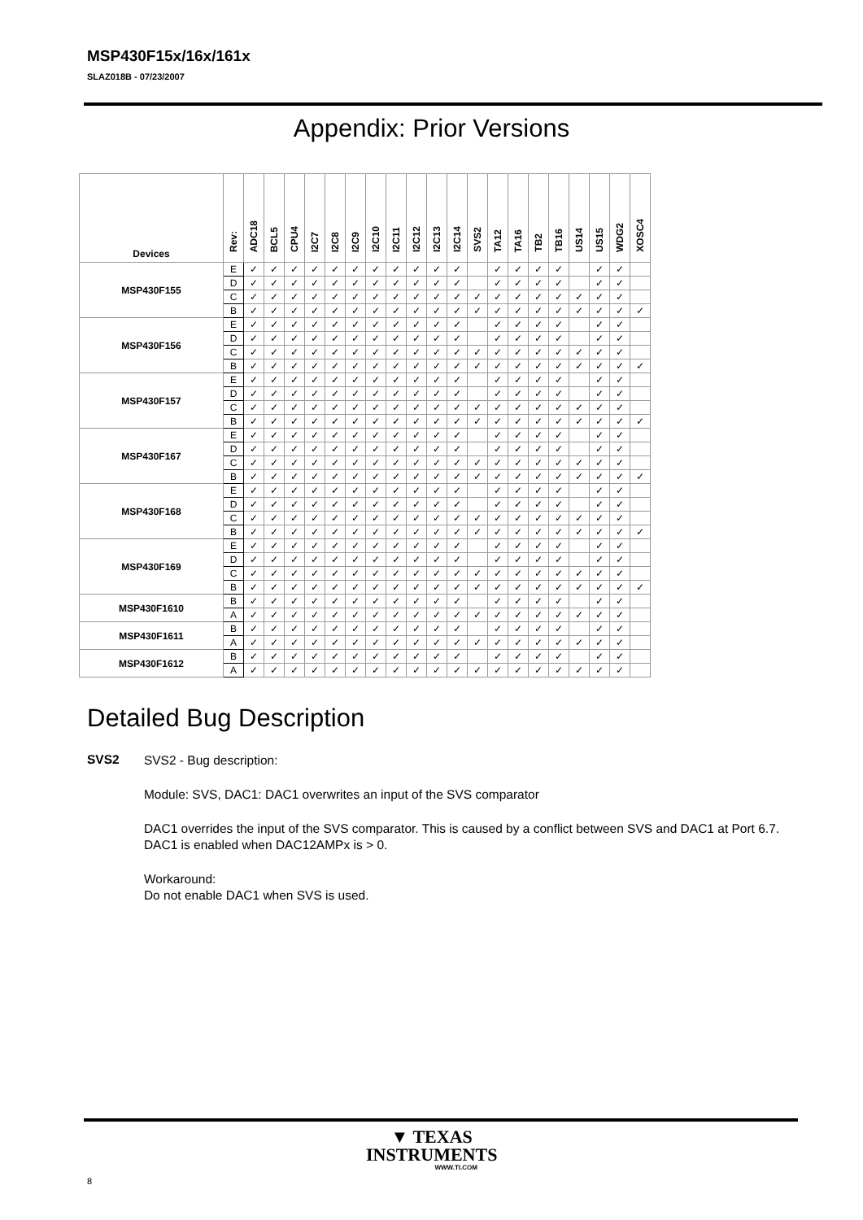MSP430F15x/16x/161x
SLAZ018B - 07/23/2007
Appendix: Prior Versions
| Devices | Rev: | ADC18 | BCL5 | CPU4 | I2C7 | I2C8 | I2C9 | I2C10 | I2C11 | I2C12 | I2C13 | I2C14 | SVS2 | TA12 | TA16 | TB2 | TB16 | US14 | US15 | WDG2 | XOSC4 |
| --- | --- | --- | --- | --- | --- | --- | --- | --- | --- | --- | --- | --- | --- | --- | --- | --- | --- | --- | --- | --- | --- |
| MSP430F155 | E | ✓ | ✓ | ✓ | ✓ | ✓ | ✓ | ✓ | ✓ | ✓ | ✓ | ✓ | | ✓ | ✓ | ✓ | ✓ | | ✓ | ✓ | |
| | D | ✓ | ✓ | ✓ | ✓ | ✓ | ✓ | ✓ | ✓ | ✓ | ✓ | ✓ | | ✓ | ✓ | ✓ | ✓ | | ✓ | ✓ | |
| | C | ✓ | ✓ | ✓ | ✓ | ✓ | ✓ | ✓ | ✓ | ✓ | ✓ | ✓ | ✓ | ✓ | ✓ | ✓ | ✓ | ✓ | ✓ | ✓ | |
| | B | ✓ | ✓ | ✓ | ✓ | ✓ | ✓ | ✓ | ✓ | ✓ | ✓ | ✓ | ✓ | ✓ | ✓ | ✓ | ✓ | ✓ | ✓ | ✓ | ✓ |
| MSP430F156 | E | ✓ | ✓ | ✓ | ✓ | ✓ | ✓ | ✓ | ✓ | ✓ | ✓ | ✓ | | ✓ | ✓ | ✓ | ✓ | | ✓ | ✓ | |
| | D | ✓ | ✓ | ✓ | ✓ | ✓ | ✓ | ✓ | ✓ | ✓ | ✓ | ✓ | | ✓ | ✓ | ✓ | ✓ | | ✓ | ✓ | |
| | C | ✓ | ✓ | ✓ | ✓ | ✓ | ✓ | ✓ | ✓ | ✓ | ✓ | ✓ | ✓ | ✓ | ✓ | ✓ | ✓ | ✓ | ✓ | ✓ | |
| | B | ✓ | ✓ | ✓ | ✓ | ✓ | ✓ | ✓ | ✓ | ✓ | ✓ | ✓ | ✓ | ✓ | ✓ | ✓ | ✓ | ✓ | ✓ | ✓ | ✓ |
| MSP430F157 | E | ✓ | ✓ | ✓ | ✓ | ✓ | ✓ | ✓ | ✓ | ✓ | ✓ | ✓ | | ✓ | ✓ | ✓ | ✓ | | ✓ | ✓ | |
| | D | ✓ | ✓ | ✓ | ✓ | ✓ | ✓ | ✓ | ✓ | ✓ | ✓ | ✓ | | ✓ | ✓ | ✓ | ✓ | | ✓ | ✓ | |
| | C | ✓ | ✓ | ✓ | ✓ | ✓ | ✓ | ✓ | ✓ | ✓ | ✓ | ✓ | ✓ | ✓ | ✓ | ✓ | ✓ | ✓ | ✓ | ✓ | |
| | B | ✓ | ✓ | ✓ | ✓ | ✓ | ✓ | ✓ | ✓ | ✓ | ✓ | ✓ | ✓ | ✓ | ✓ | ✓ | ✓ | ✓ | ✓ | ✓ | ✓ |
| MSP430F167 | E | ✓ | ✓ | ✓ | ✓ | ✓ | ✓ | ✓ | ✓ | ✓ | ✓ | ✓ | | ✓ | ✓ | ✓ | ✓ | | ✓ | ✓ | |
| | D | ✓ | ✓ | ✓ | ✓ | ✓ | ✓ | ✓ | ✓ | ✓ | ✓ | ✓ | | ✓ | ✓ | ✓ | ✓ | | ✓ | ✓ | |
| | C | ✓ | ✓ | ✓ | ✓ | ✓ | ✓ | ✓ | ✓ | ✓ | ✓ | ✓ | ✓ | ✓ | ✓ | ✓ | ✓ | ✓ | ✓ | ✓ | |
| | B | ✓ | ✓ | ✓ | ✓ | ✓ | ✓ | ✓ | ✓ | ✓ | ✓ | ✓ | ✓ | ✓ | ✓ | ✓ | ✓ | ✓ | ✓ | ✓ | ✓ |
| MSP430F168 | E | ✓ | ✓ | ✓ | ✓ | ✓ | ✓ | ✓ | ✓ | ✓ | ✓ | ✓ | | ✓ | ✓ | ✓ | ✓ | | ✓ | ✓ | |
| | D | ✓ | ✓ | ✓ | ✓ | ✓ | ✓ | ✓ | ✓ | ✓ | ✓ | ✓ | | ✓ | ✓ | ✓ | ✓ | | ✓ | ✓ | |
| | C | ✓ | ✓ | ✓ | ✓ | ✓ | ✓ | ✓ | ✓ | ✓ | ✓ | ✓ | ✓ | ✓ | ✓ | ✓ | ✓ | ✓ | ✓ | ✓ | |
| | B | ✓ | ✓ | ✓ | ✓ | ✓ | ✓ | ✓ | ✓ | ✓ | ✓ | ✓ | ✓ | ✓ | ✓ | ✓ | ✓ | ✓ | ✓ | ✓ | ✓ |
| MSP430F169 | E | ✓ | ✓ | ✓ | ✓ | ✓ | ✓ | ✓ | ✓ | ✓ | ✓ | ✓ | | ✓ | ✓ | ✓ | ✓ | | ✓ | ✓ | |
| | D | ✓ | ✓ | ✓ | ✓ | ✓ | ✓ | ✓ | ✓ | ✓ | ✓ | ✓ | | ✓ | ✓ | ✓ | ✓ | | ✓ | ✓ | |
| | C | ✓ | ✓ | ✓ | ✓ | ✓ | ✓ | ✓ | ✓ | ✓ | ✓ | ✓ | ✓ | ✓ | ✓ | ✓ | ✓ | ✓ | ✓ | ✓ | |
| | B | ✓ | ✓ | ✓ | ✓ | ✓ | ✓ | ✓ | ✓ | ✓ | ✓ | ✓ | ✓ | ✓ | ✓ | ✓ | ✓ | ✓ | ✓ | ✓ | ✓ |
| MSP430F1610 | B | ✓ | ✓ | ✓ | ✓ | ✓ | ✓ | ✓ | ✓ | ✓ | ✓ | ✓ | | ✓ | ✓ | ✓ | ✓ | | ✓ | ✓ | |
| | A | ✓ | ✓ | ✓ | ✓ | ✓ | ✓ | ✓ | ✓ | ✓ | ✓ | ✓ | ✓ | ✓ | ✓ | ✓ | ✓ | ✓ | ✓ | ✓ | |
| MSP430F1611 | B | ✓ | ✓ | ✓ | ✓ | ✓ | ✓ | ✓ | ✓ | ✓ | ✓ | ✓ | | ✓ | ✓ | ✓ | ✓ | | ✓ | ✓ | |
| | A | ✓ | ✓ | ✓ | ✓ | ✓ | ✓ | ✓ | ✓ | ✓ | ✓ | ✓ | ✓ | ✓ | ✓ | ✓ | ✓ | ✓ | ✓ | ✓ | |
| MSP430F1612 | B | ✓ | ✓ | ✓ | ✓ | ✓ | ✓ | ✓ | ✓ | ✓ | ✓ | ✓ | | ✓ | ✓ | ✓ | ✓ | | ✓ | ✓ | |
| | A | ✓ | ✓ | ✓ | ✓ | ✓ | ✓ | ✓ | ✓ | ✓ | ✓ | ✓ | ✓ | ✓ | ✓ | ✓ | ✓ | ✓ | ✓ | ✓ | |
Detailed Bug Description
SVS2
SVS2 - Bug description:
Module: SVS, DAC1: DAC1 overwrites an input of the SVS comparator
DAC1 overrides the input of the SVS comparator. This is caused by a conflict between SVS and DAC1 at Port 6.7. DAC1 is enabled when DAC12AMPx is > 0.
Workaround:
Do not enable DAC1 when SVS is used.
▼ TEXAS
INSTRUMENTS
WWW.TI.COM
8